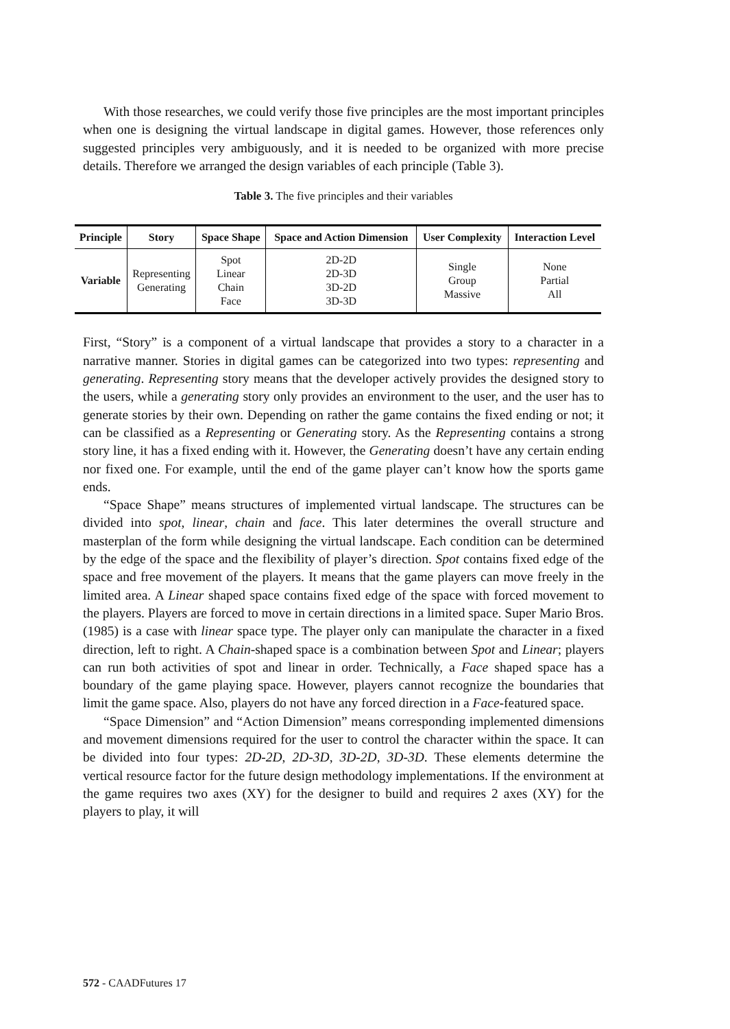With those researches, we could verify those five principles are the most important principles when one is designing the virtual landscape in digital games. However, those references only suggested principles very ambiguously, and it is needed to be organized with more precise details. Therefore we arranged the design variables of each principle (Table 3).
Table 3. The five principles and their variables
| Principle | Story | Space Shape | Space and Action Dimension | User Complexity | Interaction Level |
| --- | --- | --- | --- | --- | --- |
| Variable | Representing Generating | Spot Linear Chain Face | 2D-2D 2D-3D 3D-2D 3D-3D | Single Group Massive | None Partial All |
First, “Story” is a component of a virtual landscape that provides a story to a character in a narrative manner. Stories in digital games can be categorized into two types: representing and generating. Representing story means that the developer actively provides the designed story to the users, while a generating story only provides an environment to the user, and the user has to generate stories by their own. Depending on rather the game contains the fixed ending or not; it can be classified as a Representing or Generating story. As the Representing contains a strong story line, it has a fixed ending with it. However, the Generating doesn’t have any certain ending nor fixed one. For example, until the end of the game player can’t know how the sports game ends.
“Space Shape” means structures of implemented virtual landscape. The structures can be divided into spot, linear, chain and face. This later determines the overall structure and masterplan of the form while designing the virtual landscape. Each condition can be determined by the edge of the space and the flexibility of player’s direction. Spot contains fixed edge of the space and free movement of the players. It means that the game players can move freely in the limited area. A Linear shaped space contains fixed edge of the space with forced movement to the players. Players are forced to move in certain directions in a limited space. Super Mario Bros. (1985) is a case with linear space type. The player only can manipulate the character in a fixed direction, left to right. A Chain-shaped space is a combination between Spot and Linear; players can run both activities of spot and linear in order. Technically, a Face shaped space has a boundary of the game playing space. However, players cannot recognize the boundaries that limit the game space. Also, players do not have any forced direction in a Face-featured space.
“Space Dimension” and “Action Dimension” means corresponding implemented dimensions and movement dimensions required for the user to control the character within the space. It can be divided into four types: 2D-2D, 2D-3D, 3D-2D, 3D-3D. These elements determine the vertical resource factor for the future design methodology implementations. If the environment at the game requires two axes (XY) for the designer to build and requires 2 axes (XY) for the players to play, it will
572 - CAADFutures 17